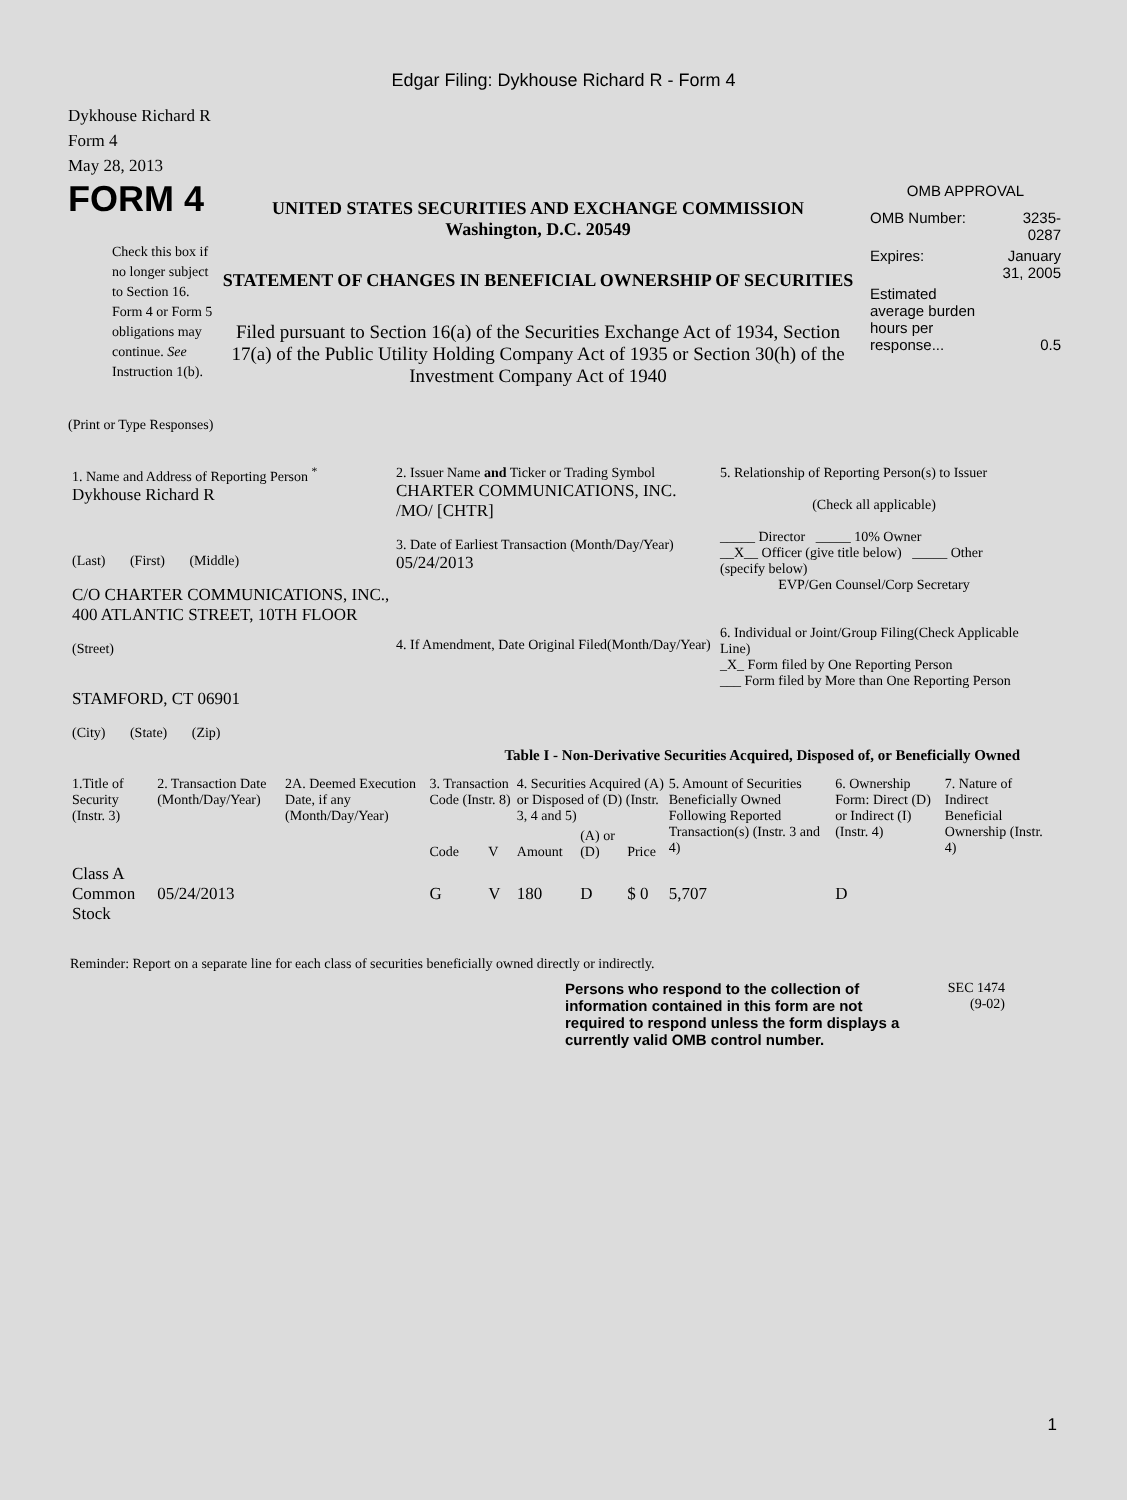Edgar Filing: Dykhouse Richard R - Form 4
Dykhouse Richard R
Form 4
May 28, 2013
FORM 4
Check this box if no longer subject to Section 16. Form 4 or Form 5 obligations may continue. See Instruction 1(b).
UNITED STATES SECURITIES AND EXCHANGE COMMISSION
Washington, D.C. 20549
STATEMENT OF CHANGES IN BENEFICIAL OWNERSHIP OF SECURITIES
Filed pursuant to Section 16(a) of the Securities Exchange Act of 1934, Section 17(a) of the Public Utility Holding Company Act of 1935 or Section 30(h) of the Investment Company Act of 1940
OMB APPROVAL
| OMB Number: | 3235-0287 |
| Expires: | January 31, 2005 |
| Estimated average burden hours per response... | 0.5 |
(Print or Type Responses)
| 1. Name and Address of Reporting Person <sup>*</sup> Dykhouse Richard R (Last) (First) (Middle) C/O CHARTER COMMUNICATIONS, INC., 400 ATLANTIC STREET, 10TH FLOOR (Street) STAMFORD, CT 06901 (City) (State) (Zip) | 2. Issuer Name and Ticker or Trading Symbol CHARTER COMMUNICATIONS, INC. /MO/ [CHTR] 3. Date of Earliest Transaction (Month/Day/Year) 05/24/2013 4. If Amendment, Date Original Filed(Month/Day/Year) | 5. Relationship of Reporting Person(s) to Issuer (Check all applicable) _____ Director _____ 10% Owner __X__ Officer (give title below) _____ Other (specify below) EVP/Gen Counsel/Corp Secretary 6. Individual or Joint/Group Filing(Check Applicable Line) _X_ Form filed by One Reporting Person ___ Form filed by More than One Reporting Person |
Table I - Non-Derivative Securities Acquired, Disposed of, or Beneficially Owned
| 1.Title of Security (Instr. 3) | 2. Transaction Date (Month/Day/Year) | 2A. Deemed Execution Date, if any (Month/Day/Year) | 3. Transaction Code (Instr. 8) | | 4. Securities Acquired (A) or Disposed of (D) (Instr. 3, 4 and 5) | | | 5. Amount of Securities Beneficially Owned Following Reported Transaction(s) (Instr. 3 and 4) | 6. Ownership Form: Direct (D) or Indirect (I) (Instr. 4) | 7. Nature of Indirect Beneficial Ownership (Instr. 4) |
| --- | --- | --- | --- | --- | --- | --- | --- | --- | --- | --- |
| | | | Code | V | Amount | (A) or (D) | Price | | | |
| Class A Common Stock | 05/24/2013 | | G | V | 180 | D | $ 0 | 5,707 | D | |
Reminder: Report on a separate line for each class of securities beneficially owned directly or indirectly.
Persons who respond to the collection of information contained in this form are not required to respond unless the form displays a currently valid OMB control number.
SEC 1474
(9-02)
1